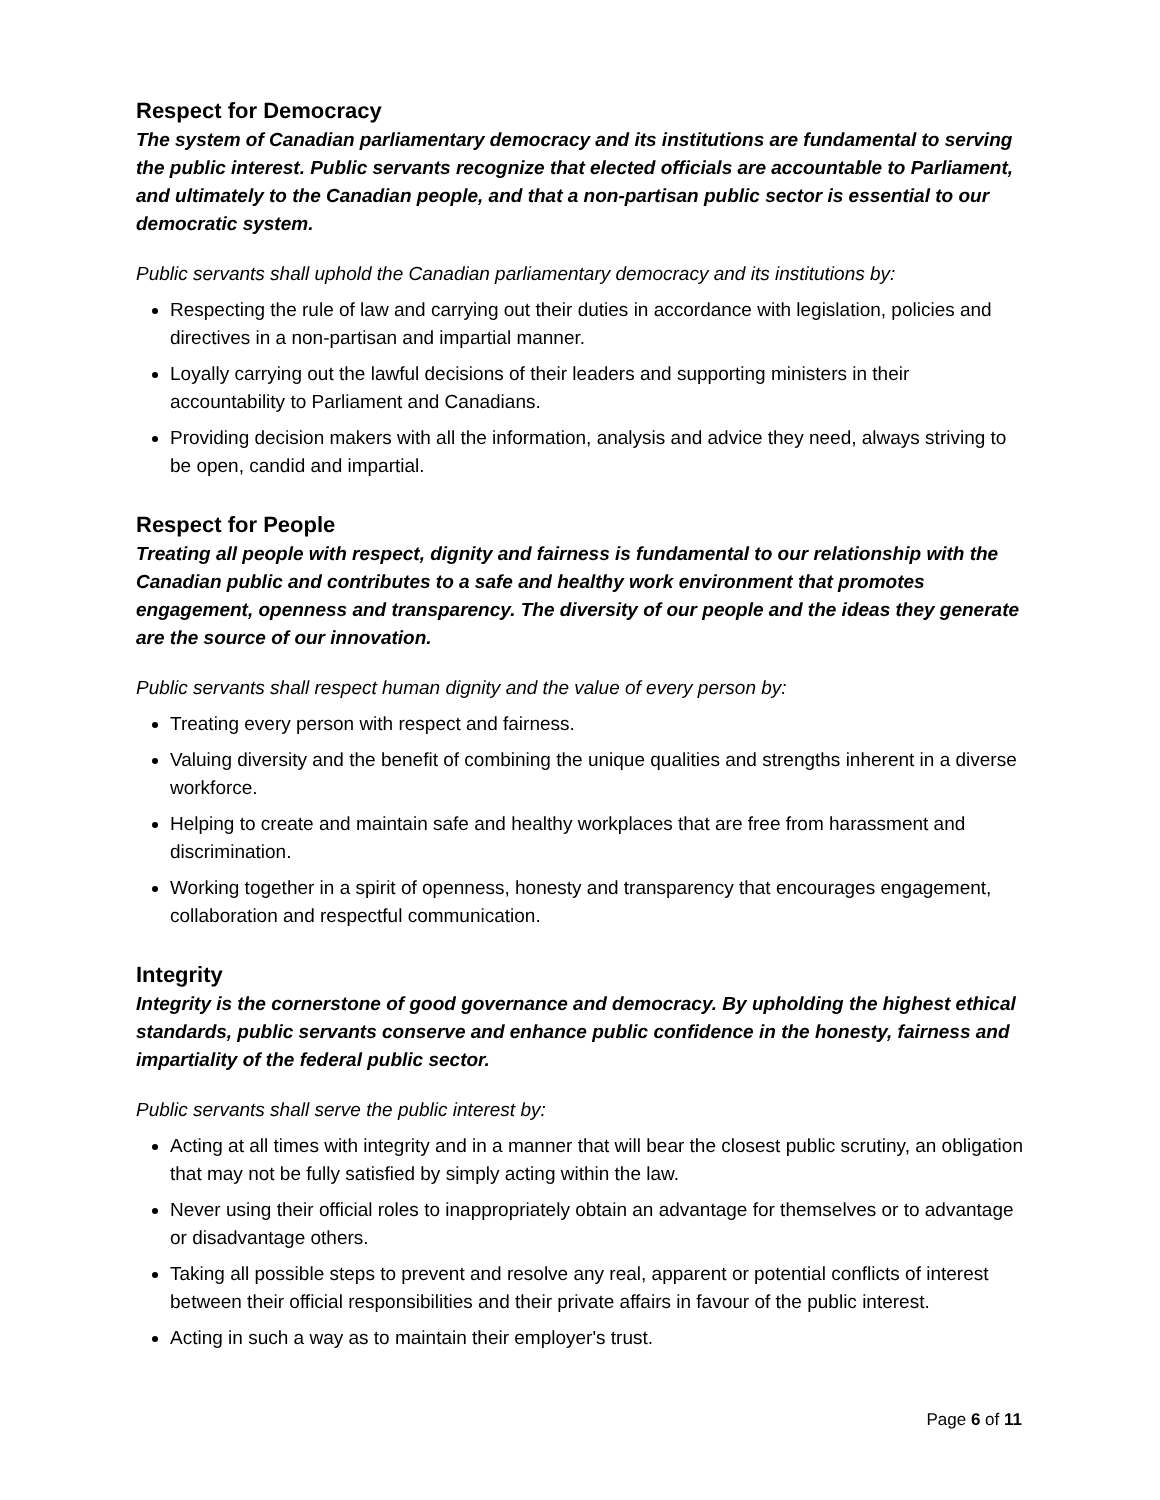Respect for Democracy
The system of Canadian parliamentary democracy and its institutions are fundamental to serving the public interest. Public servants recognize that elected officials are accountable to Parliament, and ultimately to the Canadian people, and that a non-partisan public sector is essential to our democratic system.
Public servants shall uphold the Canadian parliamentary democracy and its institutions by:
Respecting the rule of law and carrying out their duties in accordance with legislation, policies and directives in a non-partisan and impartial manner.
Loyally carrying out the lawful decisions of their leaders and supporting ministers in their accountability to Parliament and Canadians.
Providing decision makers with all the information, analysis and advice they need, always striving to be open, candid and impartial.
Respect for People
Treating all people with respect, dignity and fairness is fundamental to our relationship with the Canadian public and contributes to a safe and healthy work environment that promotes engagement, openness and transparency. The diversity of our people and the ideas they generate are the source of our innovation.
Public servants shall respect human dignity and the value of every person by:
Treating every person with respect and fairness.
Valuing diversity and the benefit of combining the unique qualities and strengths inherent in a diverse workforce.
Helping to create and maintain safe and healthy workplaces that are free from harassment and discrimination.
Working together in a spirit of openness, honesty and transparency that encourages engagement, collaboration and respectful communication.
Integrity
Integrity is the cornerstone of good governance and democracy. By upholding the highest ethical standards, public servants conserve and enhance public confidence in the honesty, fairness and impartiality of the federal public sector.
Public servants shall serve the public interest by:
Acting at all times with integrity and in a manner that will bear the closest public scrutiny, an obligation that may not be fully satisfied by simply acting within the law.
Never using their official roles to inappropriately obtain an advantage for themselves or to advantage or disadvantage others.
Taking all possible steps to prevent and resolve any real, apparent or potential conflicts of interest between their official responsibilities and their private affairs in favour of the public interest.
Acting in such a way as to maintain their employer's trust.
Page 6 of 11